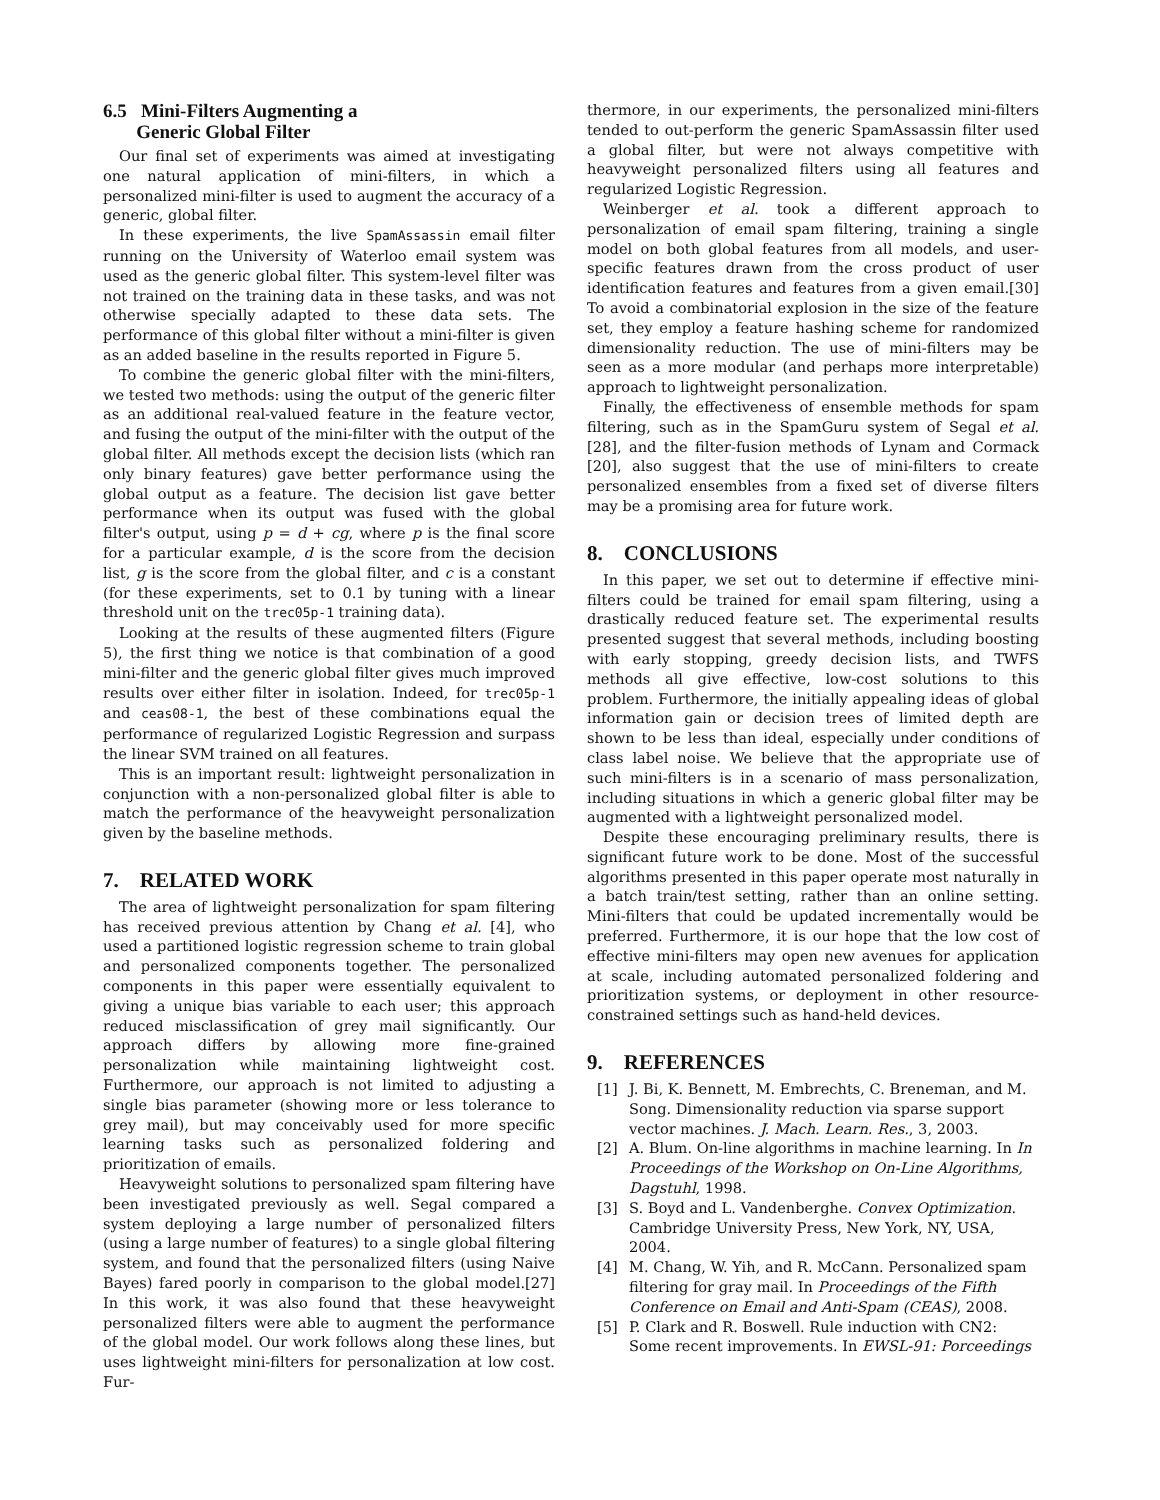6.5 Mini-Filters Augmenting a
Generic Global Filter
Our final set of experiments was aimed at investigating one natural application of mini-filters, in which a personalized mini-filter is used to augment the accuracy of a generic, global filter.
In these experiments, the live SpamAssassin email filter running on the University of Waterloo email system was used as the generic global filter. This system-level filter was not trained on the training data in these tasks, and was not otherwise specially adapted to these data sets. The performance of this global filter without a mini-filter is given as an added baseline in the results reported in Figure 5.
To combine the generic global filter with the mini-filters, we tested two methods: using the output of the generic filter as an additional real-valued feature in the feature vector, and fusing the output of the mini-filter with the output of the global filter. All methods except the decision lists (which ran only binary features) gave better performance using the global output as a feature. The decision list gave better performance when its output was fused with the global filter's output, using p = d + cg, where p is the final score for a particular example, d is the score from the decision list, g is the score from the global filter, and c is a constant (for these experiments, set to 0.1 by tuning with a linear threshold unit on the trec05p-1 training data).
Looking at the results of these augmented filters (Figure 5), the first thing we notice is that combination of a good mini-filter and the generic global filter gives much improved results over either filter in isolation. Indeed, for trec05p-1 and ceas08-1, the best of these combinations equal the performance of regularized Logistic Regression and surpass the linear SVM trained on all features.
This is an important result: lightweight personalization in conjunction with a non-personalized global filter is able to match the performance of the heavyweight personalization given by the baseline methods.
7. RELATED WORK
The area of lightweight personalization for spam filtering has received previous attention by Chang et al. [4], who used a partitioned logistic regression scheme to train global and personalized components together. The personalized components in this paper were essentially equivalent to giving a unique bias variable to each user; this approach reduced misclassification of grey mail significantly. Our approach differs by allowing more fine-grained personalization while maintaining lightweight cost. Furthermore, our approach is not limited to adjusting a single bias parameter (showing more or less tolerance to grey mail), but may conceivably used for more specific learning tasks such as personalized foldering and prioritization of emails.
Heavyweight solutions to personalized spam filtering have been investigated previously as well. Segal compared a system deploying a large number of personalized filters (using a large number of features) to a single global filtering system, and found that the personalized filters (using Naive Bayes) fared poorly in comparison to the global model.[27] In this work, it was also found that these heavyweight personalized filters were able to augment the performance of the global model. Our work follows along these lines, but uses lightweight mini-filters for personalization at low cost. Fur-
thermore, in our experiments, the personalized mini-filters tended to out-perform the generic SpamAssassin filter used a global filter, but were not always competitive with heavyweight personalized filters using all features and regularized Logistic Regression.
Weinberger et al. took a different approach to personalization of email spam filtering, training a single model on both global features from all models, and user-specific features drawn from the cross product of user identification features and features from a given email.[30] To avoid a combinatorial explosion in the size of the feature set, they employ a feature hashing scheme for randomized dimensionality reduction. The use of mini-filters may be seen as a more modular (and perhaps more interpretable) approach to lightweight personalization.
Finally, the effectiveness of ensemble methods for spam filtering, such as in the SpamGuru system of Segal et al. [28], and the filter-fusion methods of Lynam and Cormack [20], also suggest that the use of mini-filters to create personalized ensembles from a fixed set of diverse filters may be a promising area for future work.
8. CONCLUSIONS
In this paper, we set out to determine if effective mini-filters could be trained for email spam filtering, using a drastically reduced feature set. The experimental results presented suggest that several methods, including boosting with early stopping, greedy decision lists, and TWFS methods all give effective, low-cost solutions to this problem. Furthermore, the initially appealing ideas of global information gain or decision trees of limited depth are shown to be less than ideal, especially under conditions of class label noise. We believe that the appropriate use of such mini-filters is in a scenario of mass personalization, including situations in which a generic global filter may be augmented with a lightweight personalized model.
Despite these encouraging preliminary results, there is significant future work to be done. Most of the successful algorithms presented in this paper operate most naturally in a batch train/test setting, rather than an online setting. Mini-filters that could be updated incrementally would be preferred. Furthermore, it is our hope that the low cost of effective mini-filters may open new avenues for application at scale, including automated personalized foldering and prioritization systems, or deployment in other resource-constrained settings such as hand-held devices.
9. REFERENCES
[1] J. Bi, K. Bennett, M. Embrechts, C. Breneman, and M. Song. Dimensionality reduction via sparse support vector machines. J. Mach. Learn. Res., 3, 2003.
[2] A. Blum. On-line algorithms in machine learning. In In Proceedings of the Workshop on On-Line Algorithms, Dagstuhl, 1998.
[3] S. Boyd and L. Vandenberghe. Convex Optimization. Cambridge University Press, New York, NY, USA, 2004.
[4] M. Chang, W. Yih, and R. McCann. Personalized spam filtering for gray mail. In Proceedings of the Fifth Conference on Email and Anti-Spam (CEAS), 2008.
[5] P. Clark and R. Boswell. Rule induction with CN2: Some recent improvements. In EWSL-91: Porceedings